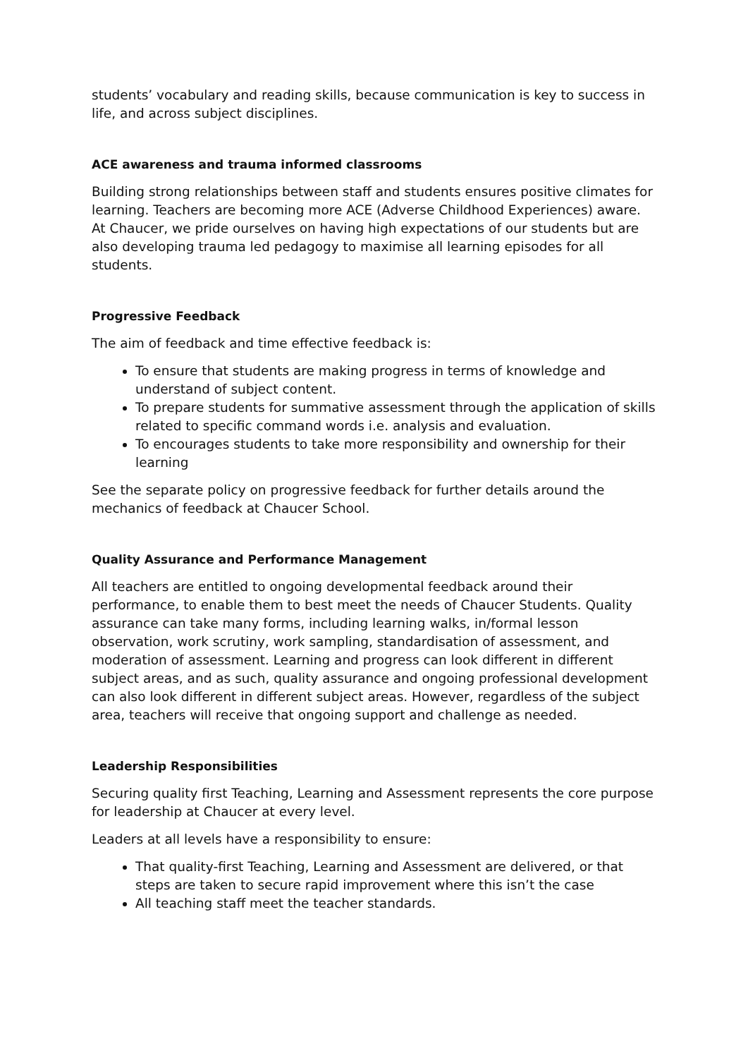students’ vocabulary and reading skills, because communication is key to success in life, and across subject disciplines.
ACE awareness and trauma informed classrooms
Building strong relationships between staff and students ensures positive climates for learning. Teachers are becoming more ACE (Adverse Childhood Experiences) aware. At Chaucer, we pride ourselves on having high expectations of our students but are also developing trauma led pedagogy to maximise all learning episodes for all students.
Progressive Feedback
The aim of feedback and time effective feedback is:
To ensure that students are making progress in terms of knowledge and understand of subject content.
To prepare students for summative assessment through the application of skills related to specific command words i.e. analysis and evaluation.
To encourages students to take more responsibility and ownership for their learning
See the separate policy on progressive feedback for further details around the mechanics of feedback at Chaucer School.
Quality Assurance and Performance Management
All teachers are entitled to ongoing developmental feedback around their performance, to enable them to best meet the needs of Chaucer Students. Quality assurance can take many forms, including learning walks, in/formal lesson observation, work scrutiny, work sampling, standardisation of assessment, and moderation of assessment. Learning and progress can look different in different subject areas, and as such, quality assurance and ongoing professional development can also look different in different subject areas. However, regardless of the subject area, teachers will receive that ongoing support and challenge as needed.
Leadership Responsibilities
Securing quality first Teaching, Learning and Assessment represents the core purpose for leadership at Chaucer at every level.
Leaders at all levels have a responsibility to ensure:
That quality-first Teaching, Learning and Assessment are delivered, or that steps are taken to secure rapid improvement where this isn’t the case
All teaching staff meet the teacher standards.